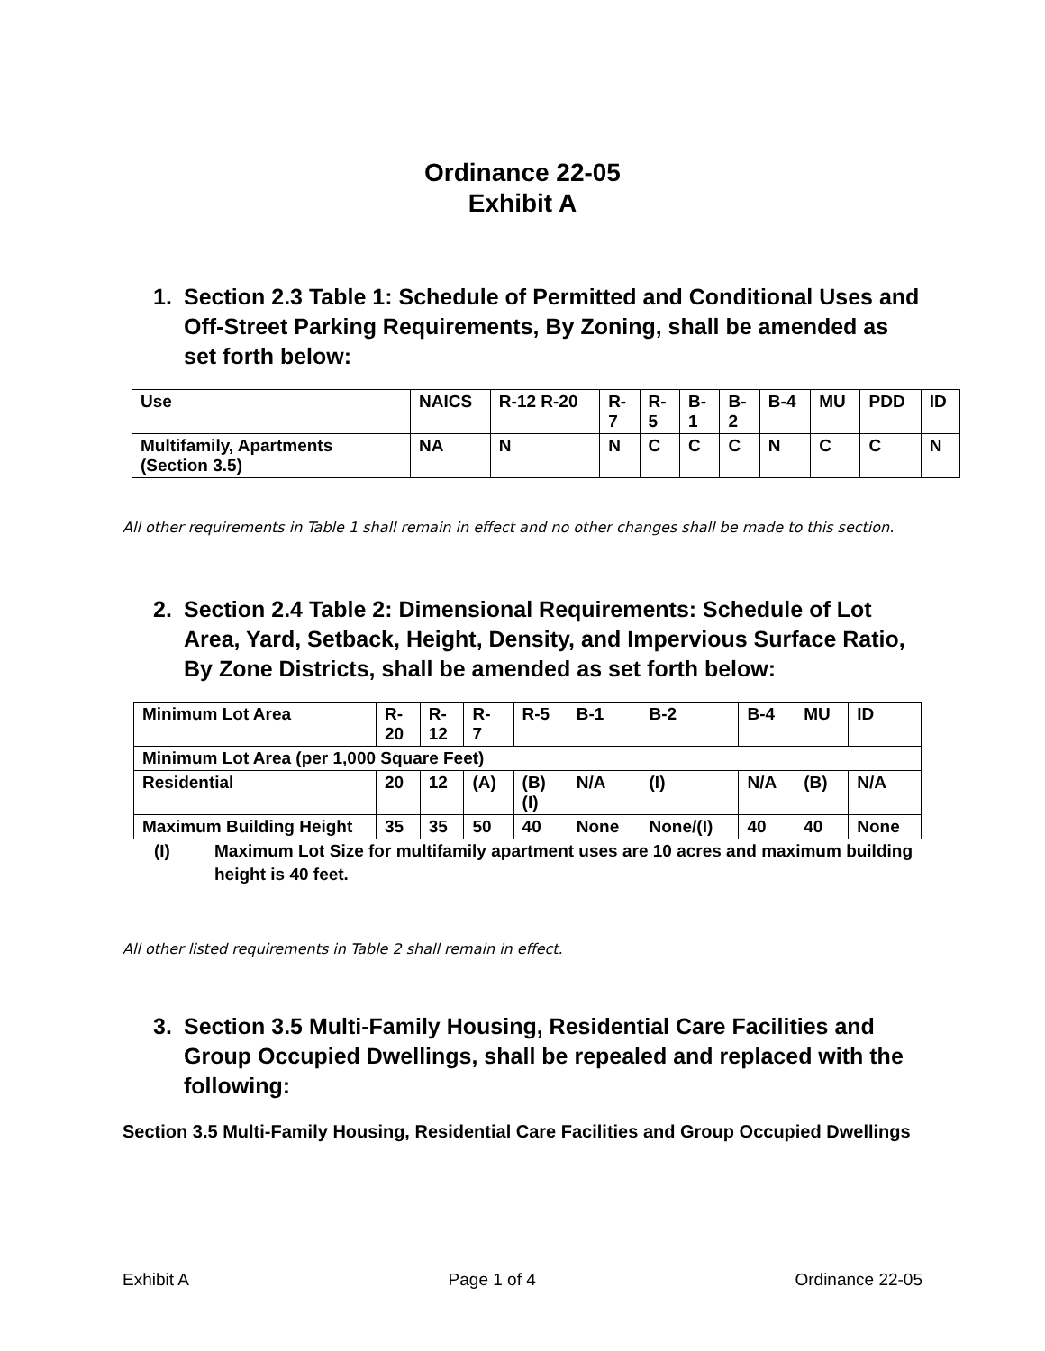Ordinance 22-05
Exhibit A
1. Section 2.3 Table 1: Schedule of Permitted and Conditional Uses and Off-Street Parking Requirements, By Zoning, shall be amended as set forth below:
| Use | NAICS | R-12 R-20 | R- 7 | R- 5 | B- 1 | B- 2 | B-4 | MU | PDD | ID |
| Multifamily, Apartments (Section 3.5) | NA | N | N | C | C | C | N | C | C | N |
All other requirements in Table 1 shall remain in effect and no other changes shall be made to this section.
2. Section 2.4 Table 2: Dimensional Requirements: Schedule of Lot Area, Yard, Setback, Height, Density, and Impervious Surface Ratio, By Zone Districts, shall be amended as set forth below:
| Minimum Lot Area | R- 20 | R- 12 | R- 7 | R-5 | B-1 | B-2 | B-4 | MU | ID |
| Minimum Lot Area (per 1,000 Square Feet) | | | | | | | | | |
| Residential | 20 | 12 | (A) | (B) (I) | N/A | (I) | N/A | (B) | N/A |
| Maximum Building Height | 35 | 35 | 50 | 40 | None | None/(I) | 40 | 40 | None |
(I) Maximum Lot Size for multifamily apartment uses are 10 acres and maximum building height is 40 feet.
All other listed requirements in Table 2 shall remain in effect.
3. Section 3.5 Multi-Family Housing, Residential Care Facilities and Group Occupied Dwellings, shall be repealed and replaced with the following:
Section 3.5 Multi-Family Housing, Residential Care Facilities and Group Occupied Dwellings
Exhibit A Page 1 of 4 Ordinance 22-05